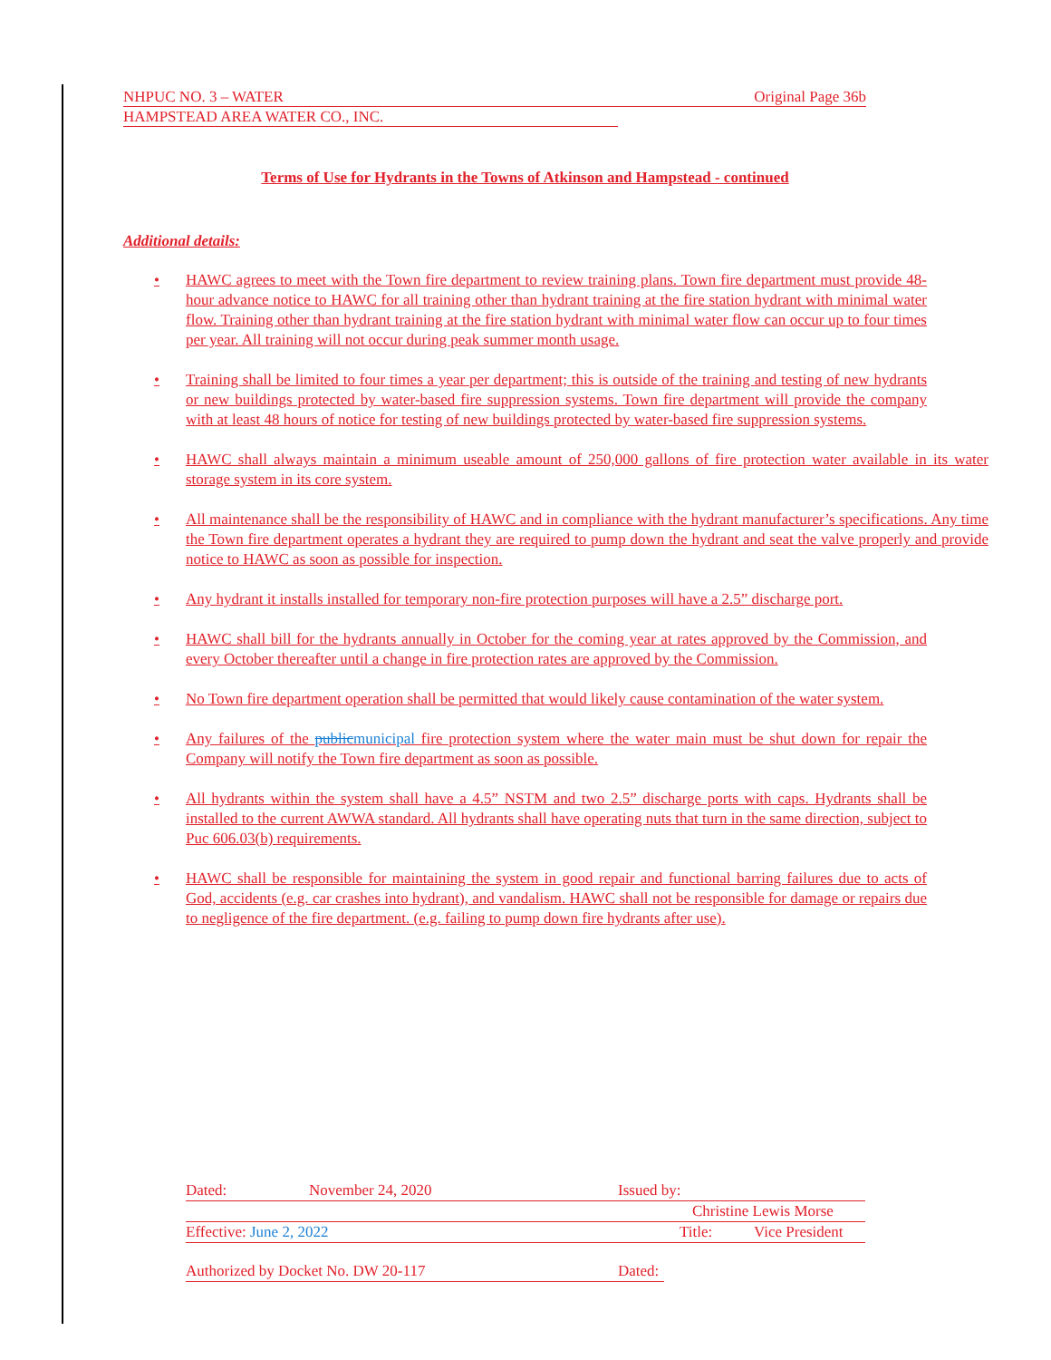NHPUC NO. 3 – WATER Original Page 36b
HAMPSTEAD AREA WATER CO., INC.
Terms of Use for Hydrants in the Towns of Atkinson and Hampstead - continued
Additional details:
• HAWC agrees to meet with the Town fire department to review training plans. Town fire department must provide 48-hour advance notice to HAWC for all training other than hydrant training at the fire station hydrant with minimal water flow. Training other than hydrant training at the fire station hydrant with minimal water flow can occur up to four times per year. All training will not occur during peak summer month usage.
• Training shall be limited to four times a year per department; this is outside of the training and testing of new hydrants or new buildings protected by water-based fire suppression systems. Town fire department will provide the company with at least 48 hours of notice for testing of new buildings protected by water-based fire suppression systems.
• HAWC shall always maintain a minimum useable amount of 250,000 gallons of fire protection water available in its water storage system in its core system.
• All maintenance shall be the responsibility of HAWC and in compliance with the hydrant manufacturer’s specifications. Any time the Town fire department operates a hydrant they are required to pump down the hydrant and seat the valve properly and provide notice to HAWC as soon as possible for inspection.
• Any hydrant it installs installed for temporary non-fire protection purposes will have a 2.5” discharge port.
• HAWC shall bill for the hydrants annually in October for the coming year at rates approved by the Commission, and every October thereafter until a change in fire protection rates are approved by the Commission.
• No Town fire department operation shall be permitted that would likely cause contamination of the water system.
• Any failures of the public municipal fire protection system where the water main must be shut down for repair the Company will notify the Town fire department as soon as possible.
• All hydrants within the system shall have a 4.5” NSTM and two 2.5” discharge ports with caps. Hydrants shall be installed to the current AWWA standard. All hydrants shall have operating nuts that turn in the same direction, subject to Puc 606.03(b) requirements.
• HAWC shall be responsible for maintaining the system in good repair and functional barring failures due to acts of God, accidents (e.g. car crashes into hydrant), and vandalism. HAWC shall not be responsible for damage or repairs due to negligence of the fire department. (e.g. failing to pump down fire hydrants after use).
Dated: November 24, 2020 Issued by:
Christine Lewis Morse
Effective: June 2, 2022 Title: Vice President
Authorized by Docket No. DW 20-117 Dated: